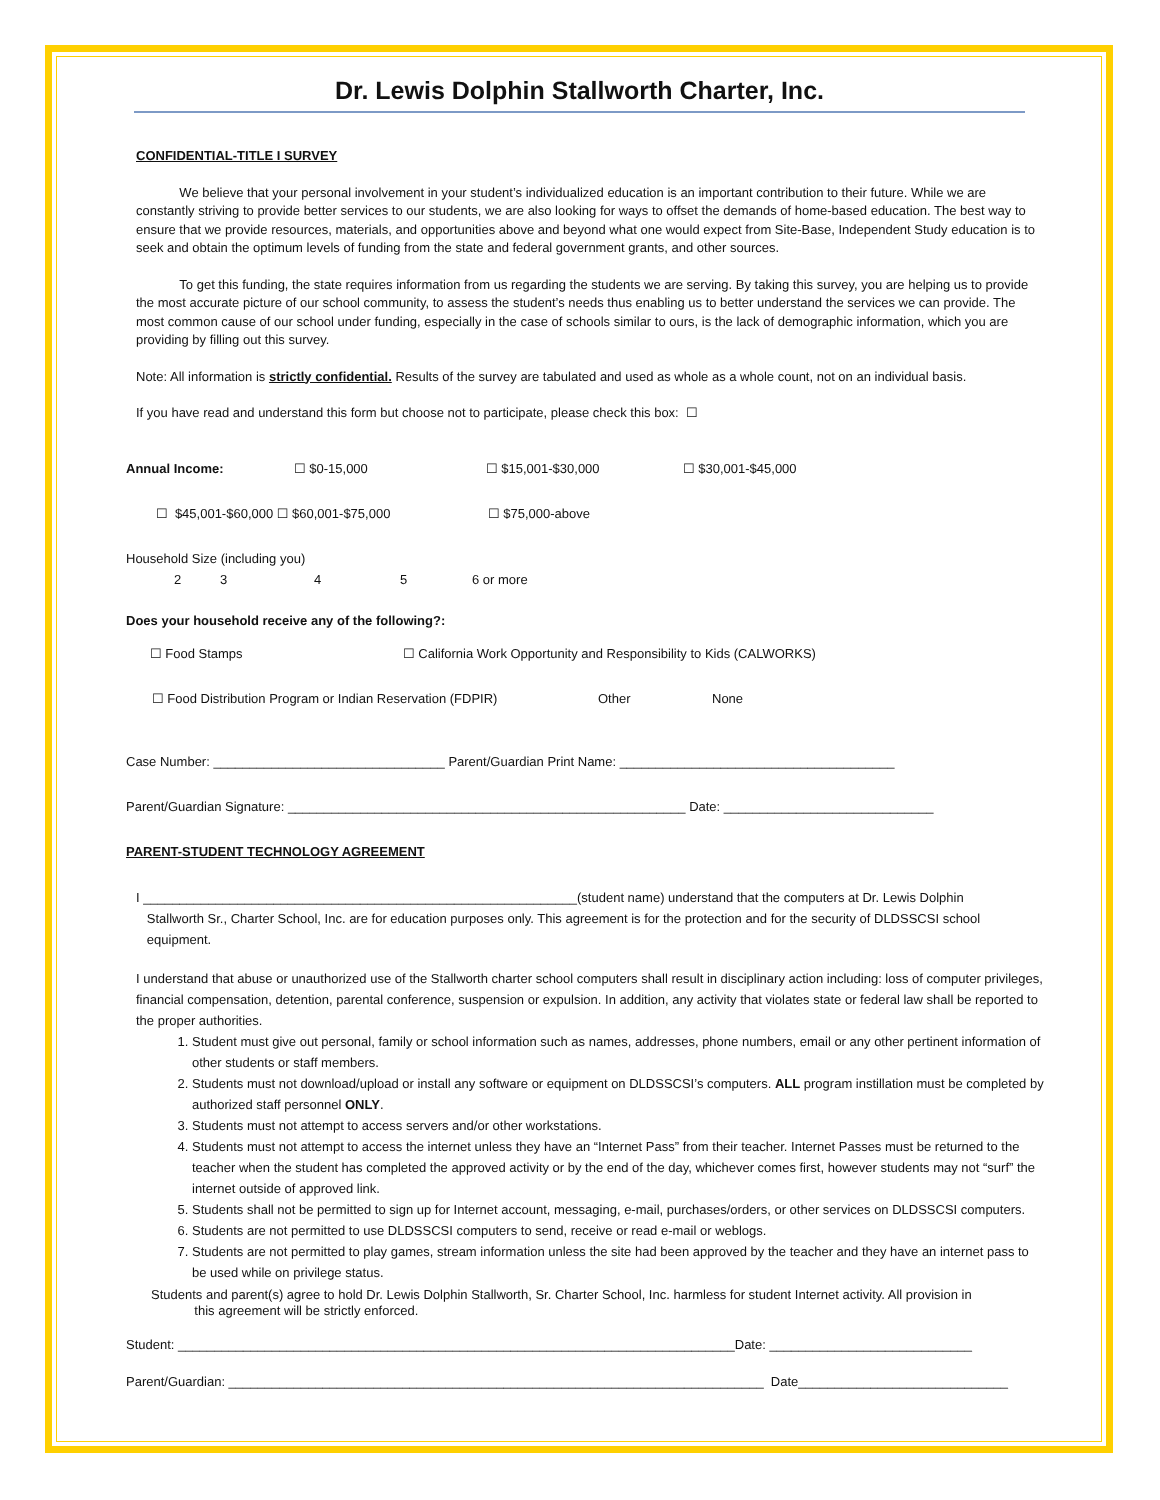Dr. Lewis Dolphin Stallworth Charter, Inc.
CONFIDENTIAL-TITLE I SURVEY
We believe that your personal involvement in your student’s individualized education is an important contribution to their future. While we are constantly striving to provide better services to our students, we are also looking for ways to offset the demands of home-based education. The best way to ensure that we provide resources, materials, and opportunities above and beyond what one would expect from Site-Base, Independent Study education is to seek and obtain the optimum levels of funding from the state and federal government grants, and other sources.
To get this funding, the state requires information from us regarding the students we are serving. By taking this survey, you are helping us to provide the most accurate picture of our school community, to assess the student’s needs thus enabling us to better understand the services we can provide. The most common cause of our school under funding, especially in the case of schools similar to ours, is the lack of demographic information, which you are providing by filling out this survey.
Note: All information is strictly confidential. Results of the survey are tabulated and used as whole as a whole count, not on an individual basis.
If you have read and understand this form but choose not to participate, please check this box: ☐
Annual Income: ☐ $0-15,000 ☐ $15,001-$30,000 ☐ $30,001-$45,000
☐ $45,001-$60,000 ☐ $60,001-$75,000 ☐ $75,000-above
Household Size (including you)
2345 6 or more
Does your household receive any of the following?:
☐ Food Stamps ☐ California Work Opportunity and Responsibility to Kids (CALWORKS)
☐ Food Distribution Program or Indian Reservation (FDPIR) Other None
Case Number: ________________________________ Parent/Guardian Print Name: ______________________________________
Parent/Guardian Signature: _______________________________________________________ Date: _____________________________
PARENT-STUDENT TECHNOLOGY AGREEMENT
I ____________________________________________________________(student name) understand that the computers at Dr. Lewis Dolphin
Stallworth Sr., Charter School, Inc. are for education purposes only. This agreement is for the protection and for the security of DLDSSCSI school
equipment.
I understand that abuse or unauthorized use of the Stallworth charter school computers shall result in disciplinary action including: loss of computer privileges, financial compensation, detention, parental conference, suspension or expulsion. In addition, any activity that violates state or federal law shall be reported to the proper authorities.
1. Student must give out personal, family or school information such as names, addresses, phone numbers, email or any other pertinent information of other students or staff members.
2. Students must not download/upload or install any software or equipment on DLDSSCSI’s computers. ALL program instillation must be completed by authorized staff personnel ONLY.
3. Students must not attempt to access servers and/or other workstations.
4. Students must not attempt to access the internet unless they have an “Internet Pass” from their teacher. Internet Passes must be returned to the teacher when the student has completed the approved activity or by the end of the day, whichever comes first, however students may not “surf” the internet outside of approved link.
5. Students shall not be permitted to sign up for Internet account, messaging, e-mail, purchases/orders, or other services on DLDSSCSI computers.
6. Students are not permitted to use DLDSSCSI computers to send, receive or read e-mail or weblogs.
7. Students are not permitted to play games, stream information unless the site had been approved by the teacher and they have an internet pass to be used while on privilege status.
Students and parent(s) agree to hold Dr. Lewis Dolphin Stallworth, Sr. Charter School, Inc. harmless for student Internet activity. All provision in
this agreement will be strictly enforced.
Student: _____________________________________________________________________________Date: ____________________________
Parent/Guardian: __________________________________________________________________________ Date_____________________________